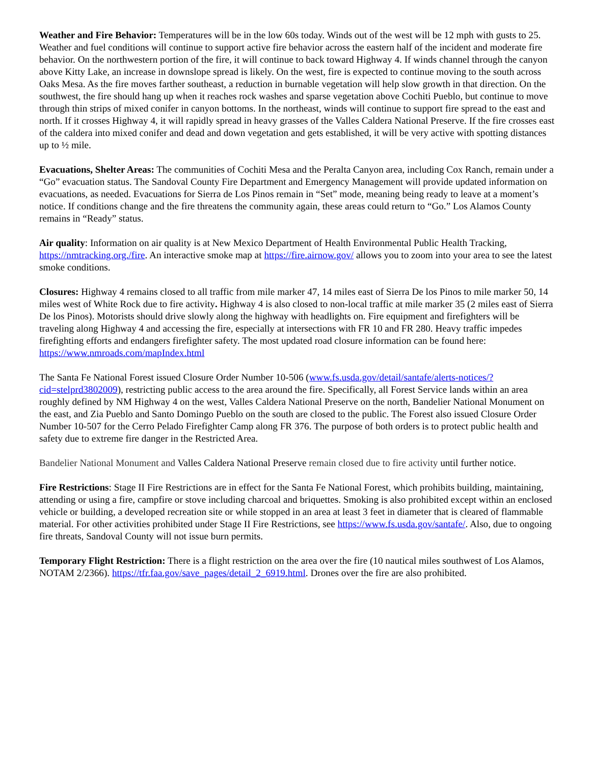Weather and Fire Behavior: Temperatures will be in the low 60s today. Winds out of the west will be 12 mph with gusts to 25. Weather and fuel conditions will continue to support active fire behavior across the eastern half of the incident and moderate fire behavior. On the northwestern portion of the fire, it will continue to back toward Highway 4. If winds channel through the canyon above Kitty Lake, an increase in downslope spread is likely. On the west, fire is expected to continue moving to the south across Oaks Mesa. As the fire moves farther southeast, a reduction in burnable vegetation will help slow growth in that direction. On the southwest, the fire should hang up when it reaches rock washes and sparse vegetation above Cochiti Pueblo, but continue to move through thin strips of mixed conifer in canyon bottoms. In the northeast, winds will continue to support fire spread to the east and north. If it crosses Highway 4, it will rapidly spread in heavy grasses of the Valles Caldera National Preserve. If the fire crosses east of the caldera into mixed conifer and dead and down vegetation and gets established, it will be very active with spotting distances up to ½ mile.
Evacuations, Shelter Areas: The communities of Cochiti Mesa and the Peralta Canyon area, including Cox Ranch, remain under a “Go” evacuation status. The Sandoval County Fire Department and Emergency Management will provide updated information on evacuations, as needed. Evacuations for Sierra de Los Pinos remain in “Set” mode, meaning being ready to leave at a moment’s notice. If conditions change and the fire threatens the community again, these areas could return to “Go.” Los Alamos County remains in “Ready” status.
Air quality: Information on air quality is at New Mexico Department of Health Environmental Public Health Tracking, https://nmtracking.org./fire. An interactive smoke map at https://fire.airnow.gov/ allows you to zoom into your area to see the latest smoke conditions.
Closures: Highway 4 remains closed to all traffic from mile marker 47, 14 miles east of Sierra De los Pinos to mile marker 50, 14 miles west of White Rock due to fire activity. Highway 4 is also closed to non-local traffic at mile marker 35 (2 miles east of Sierra De los Pinos). Motorists should drive slowly along the highway with headlights on. Fire equipment and firefighters will be traveling along Highway 4 and accessing the fire, especially at intersections with FR 10 and FR 280. Heavy traffic impedes firefighting efforts and endangers firefighter safety. The most updated road closure information can be found here: https://www.nmroads.com/mapIndex.html
The Santa Fe National Forest issued Closure Order Number 10-506 (www.fs.usda.gov/detail/santafe/alerts-notices/?cid=stelprd3802009), restricting public access to the area around the fire. Specifically, all Forest Service lands within an area roughly defined by NM Highway 4 on the west, Valles Caldera National Preserve on the north, Bandelier National Monument on the east, and Zia Pueblo and Santo Domingo Pueblo on the south are closed to the public. The Forest also issued Closure Order Number 10-507 for the Cerro Pelado Firefighter Camp along FR 376. The purpose of both orders is to protect public health and safety due to extreme fire danger in the Restricted Area.
Bandelier National Monument and Valles Caldera National Preserve remain closed due to fire activity until further notice.
Fire Restrictions: Stage II Fire Restrictions are in effect for the Santa Fe National Forest, which prohibits building, maintaining, attending or using a fire, campfire or stove including charcoal and briquettes. Smoking is also prohibited except within an enclosed vehicle or building, a developed recreation site or while stopped in an area at least 3 feet in diameter that is cleared of flammable material. For other activities prohibited under Stage II Fire Restrictions, see https://www.fs.usda.gov/santafe/. Also, due to ongoing fire threats, Sandoval County will not issue burn permits.
Temporary Flight Restriction: There is a flight restriction on the area over the fire (10 nautical miles southwest of Los Alamos, NOTAM 2/2366). https://tfr.faa.gov/save_pages/detail_2_6919.html. Drones over the fire are also prohibited.